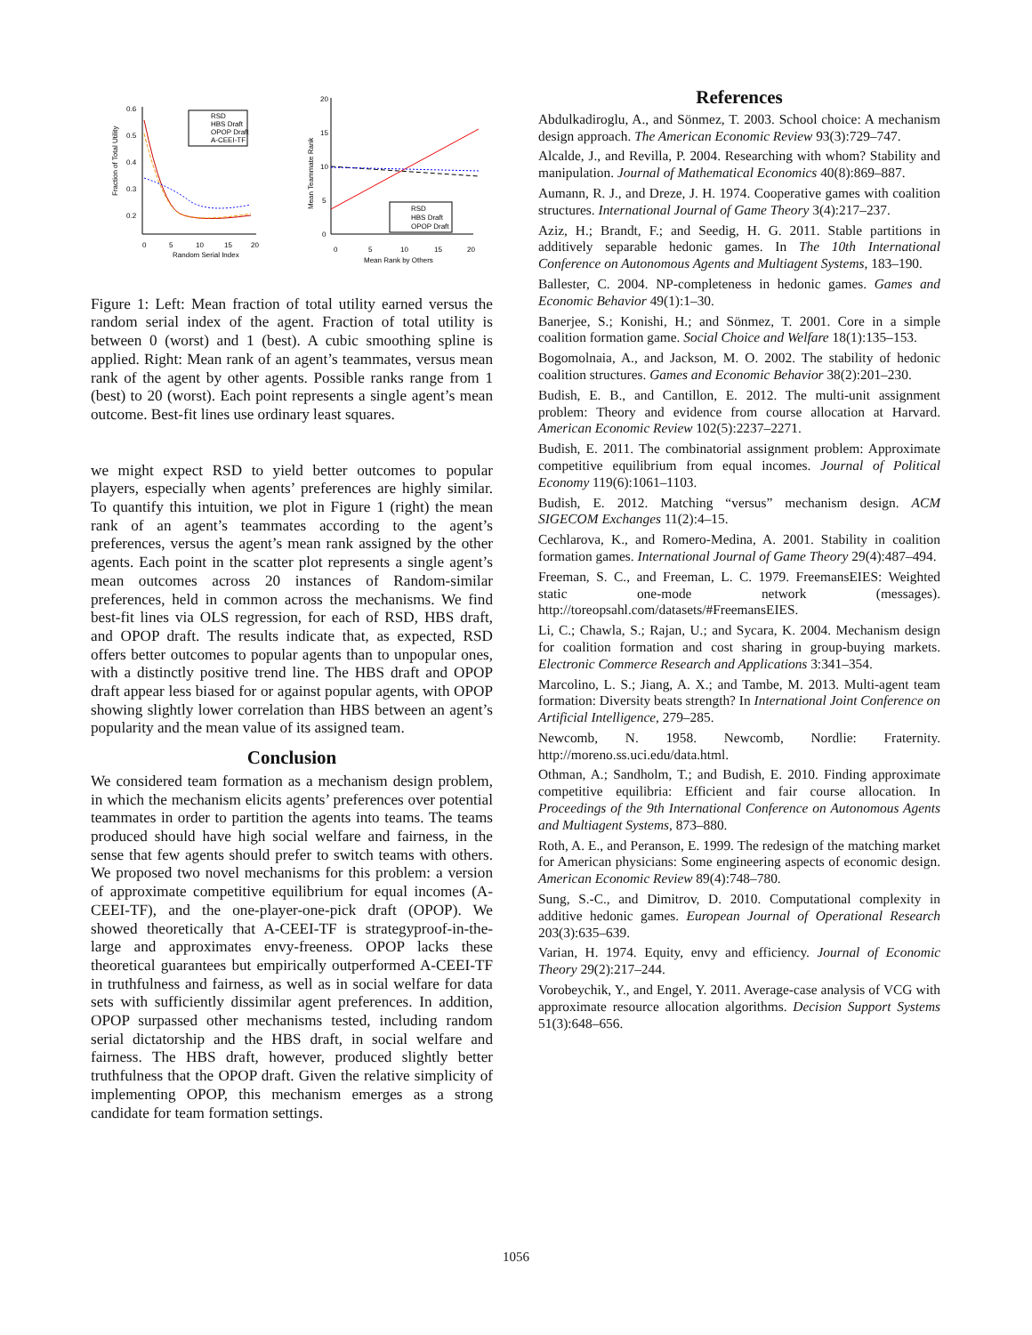RSD
HBS Draft
OPOP Draft
A-CEEI-TF
RSD
HBS Draft
OPOP Draft
0.6
0.5
0.4
0.3
0.2
0
5
10
15
20
Random Serial Index
20
15
10
5
0
0
5
10
15
20
Mean Rank by Others
Fraction of Total Utility
Mean Teammate Rank
Figure 1: Left: Mean fraction of total utility earned versus the random serial index of the agent. Fraction of total utility is between 0 (worst) and 1 (best). A cubic smoothing spline is applied. Right: Mean rank of an agent’s teammates, versus mean rank of the agent by other agents. Possible ranks range from 1 (best) to 20 (worst). Each point represents a single agent’s mean outcome. Best-fit lines use ordinary least squares.
we might expect RSD to yield better outcomes to popular players, especially when agents’ preferences are highly similar. To quantify this intuition, we plot in Figure 1 (right) the mean rank of an agent’s teammates according to the agent’s preferences, versus the agent’s mean rank assigned by the other agents. Each point in the scatter plot represents a single agent’s mean outcomes across 20 instances of Random-similar preferences, held in common across the mechanisms. We find best-fit lines via OLS regression, for each of RSD, HBS draft, and OPOP draft. The results indicate that, as expected, RSD offers better outcomes to popular agents than to unpopular ones, with a distinctly positive trend line. The HBS draft and OPOP draft appear less biased for or against popular agents, with OPOP showing slightly lower correlation than HBS between an agent’s popularity and the mean value of its assigned team.
Conclusion
We considered team formation as a mechanism design problem, in which the mechanism elicits agents’ preferences over potential teammates in order to partition the agents into teams. The teams produced should have high social welfare and fairness, in the sense that few agents should prefer to switch teams with others. We proposed two novel mechanisms for this problem: a version of approximate competitive equilibrium for equal incomes (A-CEEI-TF), and the one-player-one-pick draft (OPOP). We showed theoretically that A-CEEI-TF is strategyproof-in-the-large and approximates envy-freeness. OPOP lacks these theoretical guarantees but empirically outperformed A-CEEI-TF in truthfulness and fairness, as well as in social welfare for data sets with sufficiently dissimilar agent preferences. In addition, OPOP surpassed other mechanisms tested, including random serial dictatorship and the HBS draft, in social welfare and fairness. The HBS draft, however, produced slightly better truthfulness that the OPOP draft. Given the relative simplicity of implementing OPOP, this mechanism emerges as a strong candidate for team formation settings.
References
Abdulkadiroglu, A., and Sönmez, T. 2003. School choice: A mechanism design approach. The American Economic Review 93(3):729–747.
Alcalde, J., and Revilla, P. 2004. Researching with whom? Stability and manipulation. Journal of Mathematical Economics 40(8):869–887.
Aumann, R. J., and Dreze, J. H. 1974. Cooperative games with coalition structures. International Journal of Game Theory 3(4):217–237.
Aziz, H.; Brandt, F.; and Seedig, H. G. 2011. Stable partitions in additively separable hedonic games. In The 10th International Conference on Autonomous Agents and Multiagent Systems, 183–190.
Ballester, C. 2004. NP-completeness in hedonic games. Games and Economic Behavior 49(1):1–30.
Banerjee, S.; Konishi, H.; and Sönmez, T. 2001. Core in a simple coalition formation game. Social Choice and Welfare 18(1):135–153.
Bogomolnaia, A., and Jackson, M. O. 2002. The stability of hedonic coalition structures. Games and Economic Behavior 38(2):201–230.
Budish, E. B., and Cantillon, E. 2012. The multi-unit assignment problem: Theory and evidence from course allocation at Harvard. American Economic Review 102(5):2237–2271.
Budish, E. 2011. The combinatorial assignment problem: Approximate competitive equilibrium from equal incomes. Journal of Political Economy 119(6):1061–1103.
Budish, E. 2012. Matching “versus” mechanism design. ACM SIGECOM Exchanges 11(2):4–15.
Cechlarova, K., and Romero-Medina, A. 2001. Stability in coalition formation games. International Journal of Game Theory 29(4):487–494.
Freeman, S. C., and Freeman, L. C. 1979. FreemansEIES: Weighted static one-mode network (messages). http://toreopsahl.com/datasets/#FreemansEIES.
Li, C.; Chawla, S.; Rajan, U.; and Sycara, K. 2004. Mechanism design for coalition formation and cost sharing in group-buying markets. Electronic Commerce Research and Applications 3:341–354.
Marcolino, L. S.; Jiang, A. X.; and Tambe, M. 2013. Multi-agent team formation: Diversity beats strength? In International Joint Conference on Artificial Intelligence, 279–285.
Newcomb, N. 1958. Newcomb, Nordlie: Fraternity. http://moreno.ss.uci.edu/data.html.
Othman, A.; Sandholm, T.; and Budish, E. 2010. Finding approximate competitive equilibria: Efficient and fair course allocation. In Proceedings of the 9th International Conference on Autonomous Agents and Multiagent Systems, 873–880.
Roth, A. E., and Peranson, E. 1999. The redesign of the matching market for American physicians: Some engineering aspects of economic design. American Economic Review 89(4):748–780.
Sung, S.-C., and Dimitrov, D. 2010. Computational complexity in additive hedonic games. European Journal of Operational Research 203(3):635–639.
Varian, H. 1974. Equity, envy and efficiency. Journal of Economic Theory 29(2):217–244.
Vorobeychik, Y., and Engel, Y. 2011. Average-case analysis of VCG with approximate resource allocation algorithms. Decision Support Systems 51(3):648–656.
1056